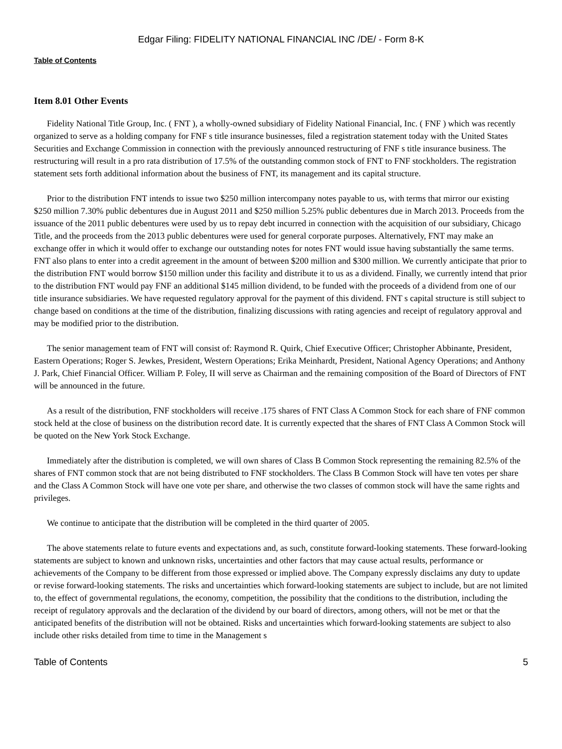Edgar Filing: FIDELITY NATIONAL FINANCIAL INC /DE/ - Form 8-K
Table of Contents
Item 8.01 Other Events
Fidelity National Title Group, Inc. ( FNT ), a wholly-owned subsidiary of Fidelity National Financial, Inc. ( FNF ) which was recently organized to serve as a holding company for FNF s title insurance businesses, filed a registration statement today with the United States Securities and Exchange Commission in connection with the previously announced restructuring of FNF s title insurance business. The restructuring will result in a pro rata distribution of 17.5% of the outstanding common stock of FNT to FNF stockholders. The registration statement sets forth additional information about the business of FNT, its management and its capital structure.
Prior to the distribution FNT intends to issue two $250 million intercompany notes payable to us, with terms that mirror our existing $250 million 7.30% public debentures due in August 2011 and $250 million 5.25% public debentures due in March 2013. Proceeds from the issuance of the 2011 public debentures were used by us to repay debt incurred in connection with the acquisition of our subsidiary, Chicago Title, and the proceeds from the 2013 public debentures were used for general corporate purposes. Alternatively, FNT may make an exchange offer in which it would offer to exchange our outstanding notes for notes FNT would issue having substantially the same terms. FNT also plans to enter into a credit agreement in the amount of between $200 million and $300 million. We currently anticipate that prior to the distribution FNT would borrow $150 million under this facility and distribute it to us as a dividend. Finally, we currently intend that prior to the distribution FNT would pay FNF an additional $145 million dividend, to be funded with the proceeds of a dividend from one of our title insurance subsidiaries. We have requested regulatory approval for the payment of this dividend. FNT s capital structure is still subject to change based on conditions at the time of the distribution, finalizing discussions with rating agencies and receipt of regulatory approval and may be modified prior to the distribution.
The senior management team of FNT will consist of: Raymond R. Quirk, Chief Executive Officer; Christopher Abbinante, President, Eastern Operations; Roger S. Jewkes, President, Western Operations; Erika Meinhardt, President, National Agency Operations; and Anthony J. Park, Chief Financial Officer. William P. Foley, II will serve as Chairman and the remaining composition of the Board of Directors of FNT will be announced in the future.
As a result of the distribution, FNF stockholders will receive .175 shares of FNT Class A Common Stock for each share of FNF common stock held at the close of business on the distribution record date. It is currently expected that the shares of FNT Class A Common Stock will be quoted on the New York Stock Exchange.
Immediately after the distribution is completed, we will own shares of Class B Common Stock representing the remaining 82.5% of the shares of FNT common stock that are not being distributed to FNF stockholders. The Class B Common Stock will have ten votes per share and the Class A Common Stock will have one vote per share, and otherwise the two classes of common stock will have the same rights and privileges.
We continue to anticipate that the distribution will be completed in the third quarter of 2005.
The above statements relate to future events and expectations and, as such, constitute forward-looking statements. These forward-looking statements are subject to known and unknown risks, uncertainties and other factors that may cause actual results, performance or achievements of the Company to be different from those expressed or implied above. The Company expressly disclaims any duty to update or revise forward-looking statements. The risks and uncertainties which forward-looking statements are subject to include, but are not limited to, the effect of governmental regulations, the economy, competition, the possibility that the conditions to the distribution, including the receipt of regulatory approvals and the declaration of the dividend by our board of directors, among others, will not be met or that the anticipated benefits of the distribution will not be obtained. Risks and uncertainties which forward-looking statements are subject to also include other risks detailed from time to time in the Management s
Table of Contents 5